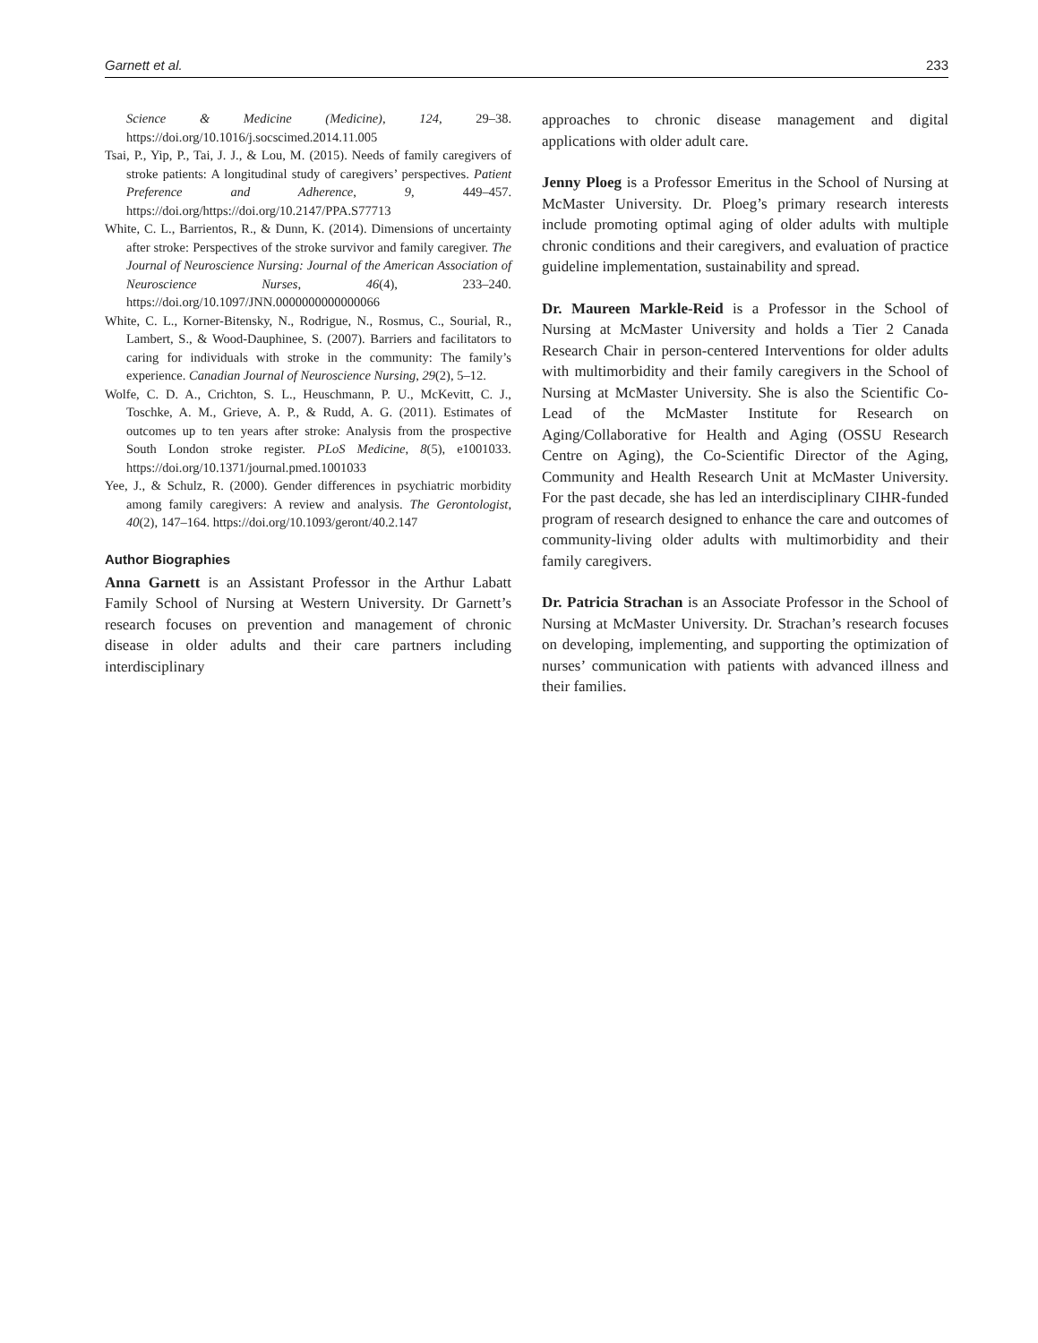Garnett et al. 233
Science & Medicine (Medicine), 124, 29–38. https://doi.org/10.1016/j.socscimed.2014.11.005
Tsai, P., Yip, P., Tai, J. J., & Lou, M. (2015). Needs of family caregivers of stroke patients: A longitudinal study of caregivers’ perspectives. Patient Preference and Adherence, 9, 449–457. https://doi.org/https://doi.org/10.2147/PPA.S77713
White, C. L., Barrientos, R., & Dunn, K. (2014). Dimensions of uncertainty after stroke: Perspectives of the stroke survivor and family caregiver. The Journal of Neuroscience Nursing: Journal of the American Association of Neuroscience Nurses, 46(4), 233–240. https://doi.org/10.1097/JNN.0000000000000066
White, C. L., Korner-Bitensky, N., Rodrigue, N., Rosmus, C., Sourial, R., Lambert, S., & Wood-Dauphinee, S. (2007). Barriers and facilitators to caring for individuals with stroke in the community: The family’s experience. Canadian Journal of Neuroscience Nursing, 29(2), 5–12.
Wolfe, C. D. A., Crichton, S. L., Heuschmann, P. U., McKevitt, C. J., Toschke, A. M., Grieve, A. P., & Rudd, A. G. (2011). Estimates of outcomes up to ten years after stroke: Analysis from the prospective South London stroke register. PLoS Medicine, 8(5), e1001033. https://doi.org/10.1371/journal.pmed.1001033
Yee, J., & Schulz, R. (2000). Gender differences in psychiatric morbidity among family caregivers: A review and analysis. The Gerontologist, 40(2), 147–164. https://doi.org/10.1093/geront/40.2.147
Author Biographies
Anna Garnett is an Assistant Professor in the Arthur Labatt Family School of Nursing at Western University. Dr Garnett’s research focuses on prevention and management of chronic disease in older adults and their care partners including interdisciplinary
approaches to chronic disease management and digital applications with older adult care.
Jenny Ploeg is a Professor Emeritus in the School of Nursing at McMaster University. Dr. Ploeg’s primary research interests include promoting optimal aging of older adults with multiple chronic conditions and their caregivers, and evaluation of practice guideline implementation, sustainability and spread.
Dr. Maureen Markle-Reid is a Professor in the School of Nursing at McMaster University and holds a Tier 2 Canada Research Chair in person-centered Interventions for older adults with multimorbidity and their family caregivers in the School of Nursing at McMaster University. She is also the Scientific Co-Lead of the McMaster Institute for Research on Aging/Collaborative for Health and Aging (OSSU Research Centre on Aging), the Co-Scientific Director of the Aging, Community and Health Research Unit at McMaster University. For the past decade, she has led an interdisciplinary CIHR-funded program of research designed to enhance the care and outcomes of community-living older adults with multimorbidity and their family caregivers.
Dr. Patricia Strachan is an Associate Professor in the School of Nursing at McMaster University. Dr. Strachan’s research focuses on developing, implementing, and supporting the optimization of nurses’ communication with patients with advanced illness and their families.